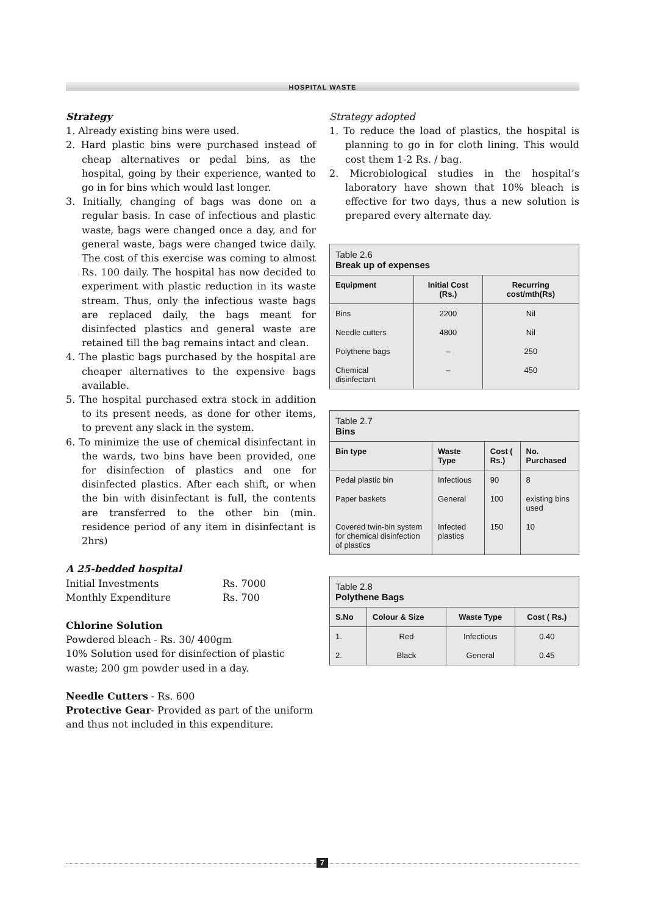HOSPITAL WASTE
Strategy
1. Already existing bins were used.
2. Hard plastic bins were purchased instead of cheap alternatives or pedal bins, as the hospital, going by their experience, wanted to go in for bins which would last longer.
3. Initially, changing of bags was done on a regular basis. In case of infectious and plastic waste, bags were changed once a day, and for general waste, bags were changed twice daily. The cost of this exercise was coming to almost Rs. 100 daily. The hospital has now decided to experiment with plastic reduction in its waste stream. Thus, only the infectious waste bags are replaced daily, the bags meant for disinfected plastics and general waste are retained till the bag remains intact and clean.
4. The plastic bags purchased by the hospital are cheaper alternatives to the expensive bags available.
5. The hospital purchased extra stock in addition to its present needs, as done for other items, to prevent any slack in the system.
6. To minimize the use of chemical disinfectant in the wards, two bins have been provided, one for disinfection of plastics and one for disinfected plastics. After each shift, or when the bin with disinfectant is full, the contents are transferred to the other bin (min. residence period of any item in disinfectant is 2hrs)
A 25-bedded hospital
Initial Investments Rs. 7000
Monthly Expenditure Rs. 700
Chlorine Solution
Powdered bleach - Rs. 30/ 400gm
10% Solution used for disinfection of plastic waste; 200 gm powder used in a day.
Needle Cutters - Rs. 600
Protective Gear- Provided as part of the uniform and thus not included in this expenditure.
Strategy adopted
1. To reduce the load of plastics, the hospital is planning to go in for cloth lining. This would cost them 1-2 Rs. / bag.
2. Microbiological studies in the hospital’s laboratory have shown that 10% bleach is effective for two days, thus a new solution is prepared every alternate day.
| Table 2.6 Break up of expenses | | |
| Equipment | Initial Cost (Rs.) | Recurring cost/mth(Rs) |
| Bins | 2200 | Nil |
| Needle cutters | 4800 | Nil |
| Polythene bags | – | 250 |
| Chemical disinfectant | – | 450 |
| Table 2.7 Bins | | | |
| Bin type | Waste Type | Cost ( Rs.) | No. Purchased |
| Pedal plastic bin | Infectious | 90 | 8 |
| Paper baskets | General | 100 | existing bins used |
| Covered twin-bin system for chemical disinfection of plastics | Infected plastics | 150 | 10 |
| Table 2.8 Polythene Bags | | | |
| S.No | Colour & Size | Waste Type | Cost ( Rs.) |
| 1. | Red | Infectious | 0.40 |
| 2. | Black | General | 0.45 |
7